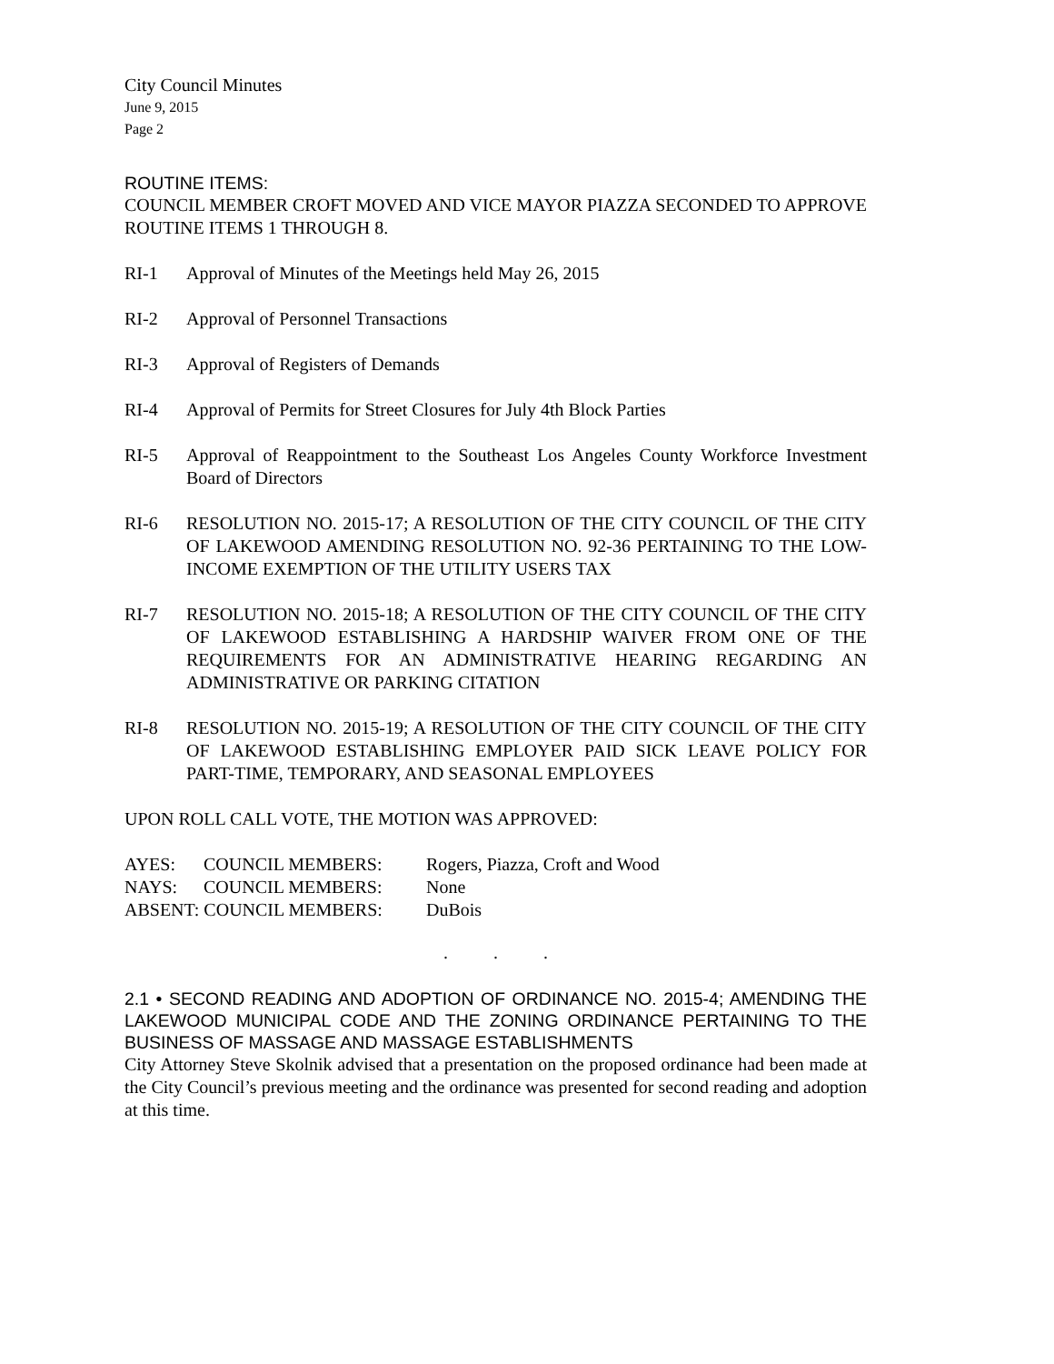City Council Minutes
June 9, 2015
Page 2
ROUTINE ITEMS:
COUNCIL MEMBER CROFT MOVED AND VICE MAYOR PIAZZA SECONDED TO APPROVE ROUTINE ITEMS 1 THROUGH 8.
RI-1 Approval of Minutes of the Meetings held May 26, 2015
RI-2 Approval of Personnel Transactions
RI-3 Approval of Registers of Demands
RI-4 Approval of Permits for Street Closures for July 4th Block Parties
RI-5 Approval of Reappointment to the Southeast Los Angeles County Workforce Investment Board of Directors
RI-6 RESOLUTION NO. 2015-17; A RESOLUTION OF THE CITY COUNCIL OF THE CITY OF LAKEWOOD AMENDING RESOLUTION NO. 92-36 PERTAINING TO THE LOW-INCOME EXEMPTION OF THE UTILITY USERS TAX
RI-7 RESOLUTION NO. 2015-18; A RESOLUTION OF THE CITY COUNCIL OF THE CITY OF LAKEWOOD ESTABLISHING A HARDSHIP WAIVER FROM ONE OF THE REQUIREMENTS FOR AN ADMINISTRATIVE HEARING REGARDING AN ADMINISTRATIVE OR PARKING CITATION
RI-8 RESOLUTION NO. 2015-19; A RESOLUTION OF THE CITY COUNCIL OF THE CITY OF LAKEWOOD ESTABLISHING EMPLOYER PAID SICK LEAVE POLICY FOR PART-TIME, TEMPORARY, AND SEASONAL EMPLOYEES
UPON ROLL CALL VOTE, THE MOTION WAS APPROVED:
| AYES: | COUNCIL MEMBERS: | Rogers, Piazza, Croft and Wood |
| NAYS: | COUNCIL MEMBERS: | None |
| ABSENT: COUNCIL MEMBERS: | | DuBois |
. . .
2.1 • SECOND READING AND ADOPTION OF ORDINANCE NO. 2015-4; AMENDING THE LAKEWOOD MUNICIPAL CODE AND THE ZONING ORDINANCE PERTAINING TO THE BUSINESS OF MASSAGE AND MASSAGE ESTABLISHMENTS
City Attorney Steve Skolnik advised that a presentation on the proposed ordinance had been made at the City Council’s previous meeting and the ordinance was presented for second reading and adoption at this time.